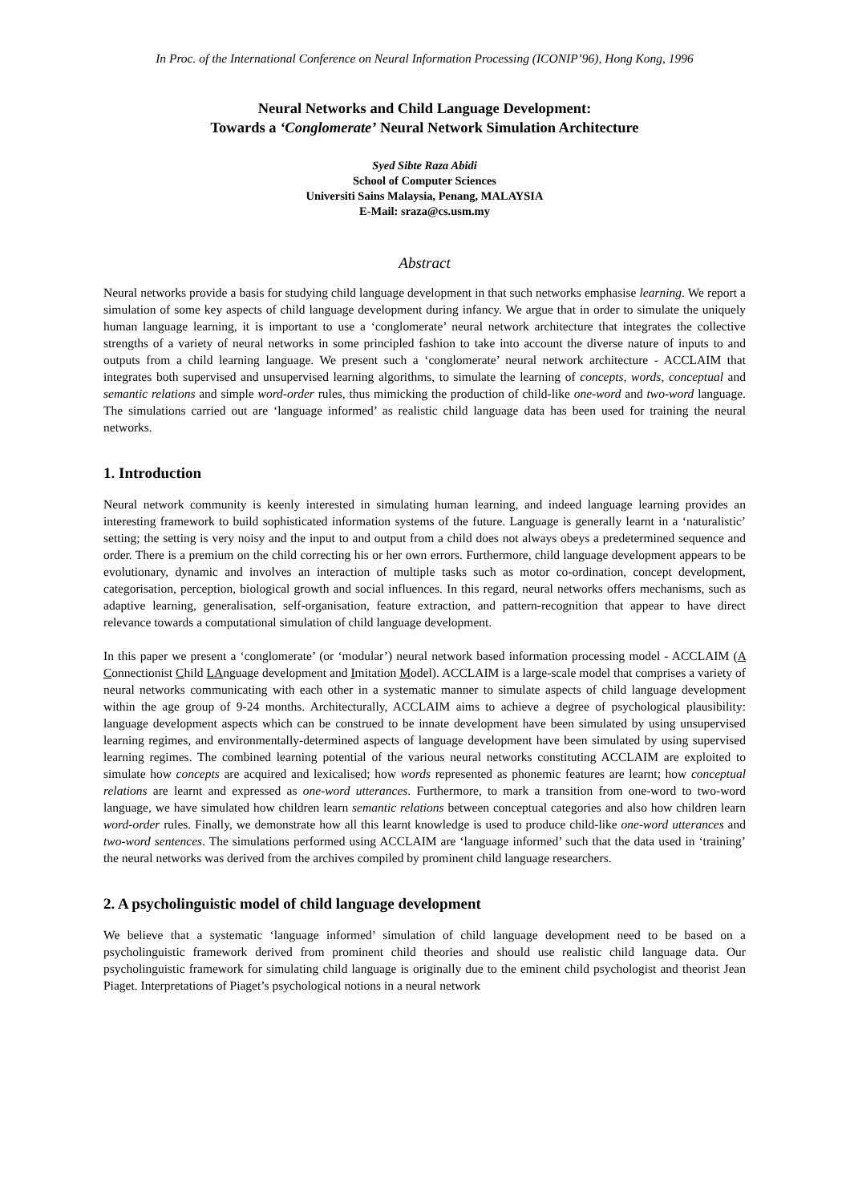In Proc. of the International Conference on Neural Information Processing (ICONIP’96), Hong Kong, 1996
Neural Networks and Child Language Development:
Towards a ‘Conglomerate’ Neural Network Simulation Architecture
Syed Sibte Raza Abidi
School of Computer Sciences
Universiti Sains Malaysia, Penang, MALAYSIA
E-Mail: sraza@cs.usm.my
Abstract
Neural networks provide a basis for studying child language development in that such networks emphasise learning. We report a simulation of some key aspects of child language development during infancy. We argue that in order to simulate the uniquely human language learning, it is important to use a ‘conglomerate’ neural network architecture that integrates the collective strengths of a variety of neural networks in some principled fashion to take into account the diverse nature of inputs to and outputs from a child learning language. We present such a ‘conglomerate’ neural network architecture - ACCLAIM that integrates both supervised and unsupervised learning algorithms, to simulate the learning of concepts, words, conceptual and semantic relations and simple word-order rules, thus mimicking the production of child-like one-word and two-word language. The simulations carried out are ‘language informed’ as realistic child language data has been used for training the neural networks.
1. Introduction
Neural network community is keenly interested in simulating human learning, and indeed language learning provides an interesting framework to build sophisticated information systems of the future. Language is generally learnt in a ‘naturalistic’ setting; the setting is very noisy and the input to and output from a child does not always obeys a predetermined sequence and order. There is a premium on the child correcting his or her own errors. Furthermore, child language development appears to be evolutionary, dynamic and involves an interaction of multiple tasks such as motor co-ordination, concept development, categorisation, perception, biological growth and social influences. In this regard, neural networks offers mechanisms, such as adaptive learning, generalisation, self-organisation, feature extraction, and pattern-recognition that appear to have direct relevance towards a computational simulation of child language development.
In this paper we present a ‘conglomerate’ (or ‘modular’) neural network based information processing model - ACCLAIM (A Connectionist Child LAnguage development and Imitation Model). ACCLAIM is a large-scale model that comprises a variety of neural networks communicating with each other in a systematic manner to simulate aspects of child language development within the age group of 9-24 months. Architecturally, ACCLAIM aims to achieve a degree of psychological plausibility: language development aspects which can be construed to be innate development have been simulated by using unsupervised learning regimes, and environmentally-determined aspects of language development have been simulated by using supervised learning regimes. The combined learning potential of the various neural networks constituting ACCLAIM are exploited to simulate how concepts are acquired and lexicalised; how words represented as phonemic features are learnt; how conceptual relations are learnt and expressed as one-word utterances. Furthermore, to mark a transition from one-word to two-word language, we have simulated how children learn semantic relations between conceptual categories and also how children learn word-order rules. Finally, we demonstrate how all this learnt knowledge is used to produce child-like one-word utterances and two-word sentences. The simulations performed using ACCLAIM are ‘language informed’ such that the data used in ‘training’ the neural networks was derived from the archives compiled by prominent child language researchers.
2. A psycholinguistic model of child language development
We believe that a systematic ‘language informed’ simulation of child language development need to be based on a psycholinguistic framework derived from prominent child theories and should use realistic child language data. Our psycholinguistic framework for simulating child language is originally due to the eminent child psychologist and theorist Jean Piaget. Interpretations of Piaget’s psychological notions in a neural network